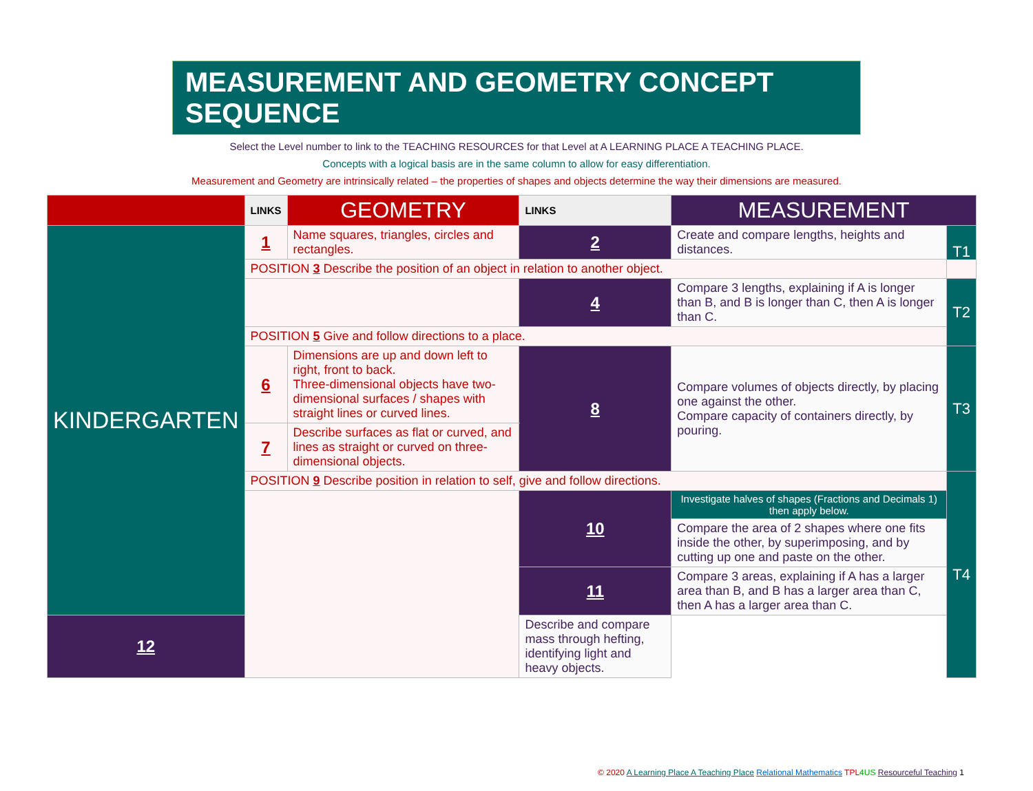MEASUREMENT AND GEOMETRY CONCEPT SEQUENCE
Select the Level number to link to the TEACHING RESOURCES for that Level at A LEARNING PLACE A TEACHING PLACE.
Concepts with a logical basis are in the same column to allow for easy differentiation.
Measurement and Geometry are intrinsically related – the properties of shapes and objects determine the way their dimensions are measured.
| | LINKS | GEOMETRY | LINKS | MEASUREMENT | |
| KINDERGARTEN | 1 | Name squares, triangles, circles and rectangles. | 2 | Create and compare lengths, heights and distances. | T1 |
| | POSITION 3 Describe the position of an object in relation to another object. | | | | |
| | | | 4 | Compare 3 lengths, explaining if A is longer than B, and B is longer than C, then A is longer than C. | T2 |
| | POSITION 5 Give and follow directions to a place. | | | | |
| | 6 | Dimensions are up and down left to right, front to back. Three-dimensional objects have two-dimensional surfaces / shapes with straight lines or curved lines. | 8 | Compare volumes of objects directly, by placing one against the other. Compare capacity of containers directly, by pouring. | T3 |
| | 7 | Describe surfaces as flat or curved, and lines as straight or curved on three-dimensional objects. | | | |
| | POSITION 9 Describe position in relation to self, give and follow directions. | | | | T4 |
| | | | 10 | Investigate halves of shapes (Fractions and Decimals 1) then apply below. | |
| | | | | Compare the area of 2 shapes where one fits inside the other, by superimposing, and by cutting up one and paste on the other. | |
| | | | 11 | Compare 3 areas, explaining if A has a larger area than B, and B has a larger area than C, then A has a larger area than C. | |
| 12 | | | Describe and compare mass through hefting, identifying light and heavy objects. | | |
© 2020 A Learning Place A Teaching Place Relational Mathematics TPL 4US Resourceful Teaching 1